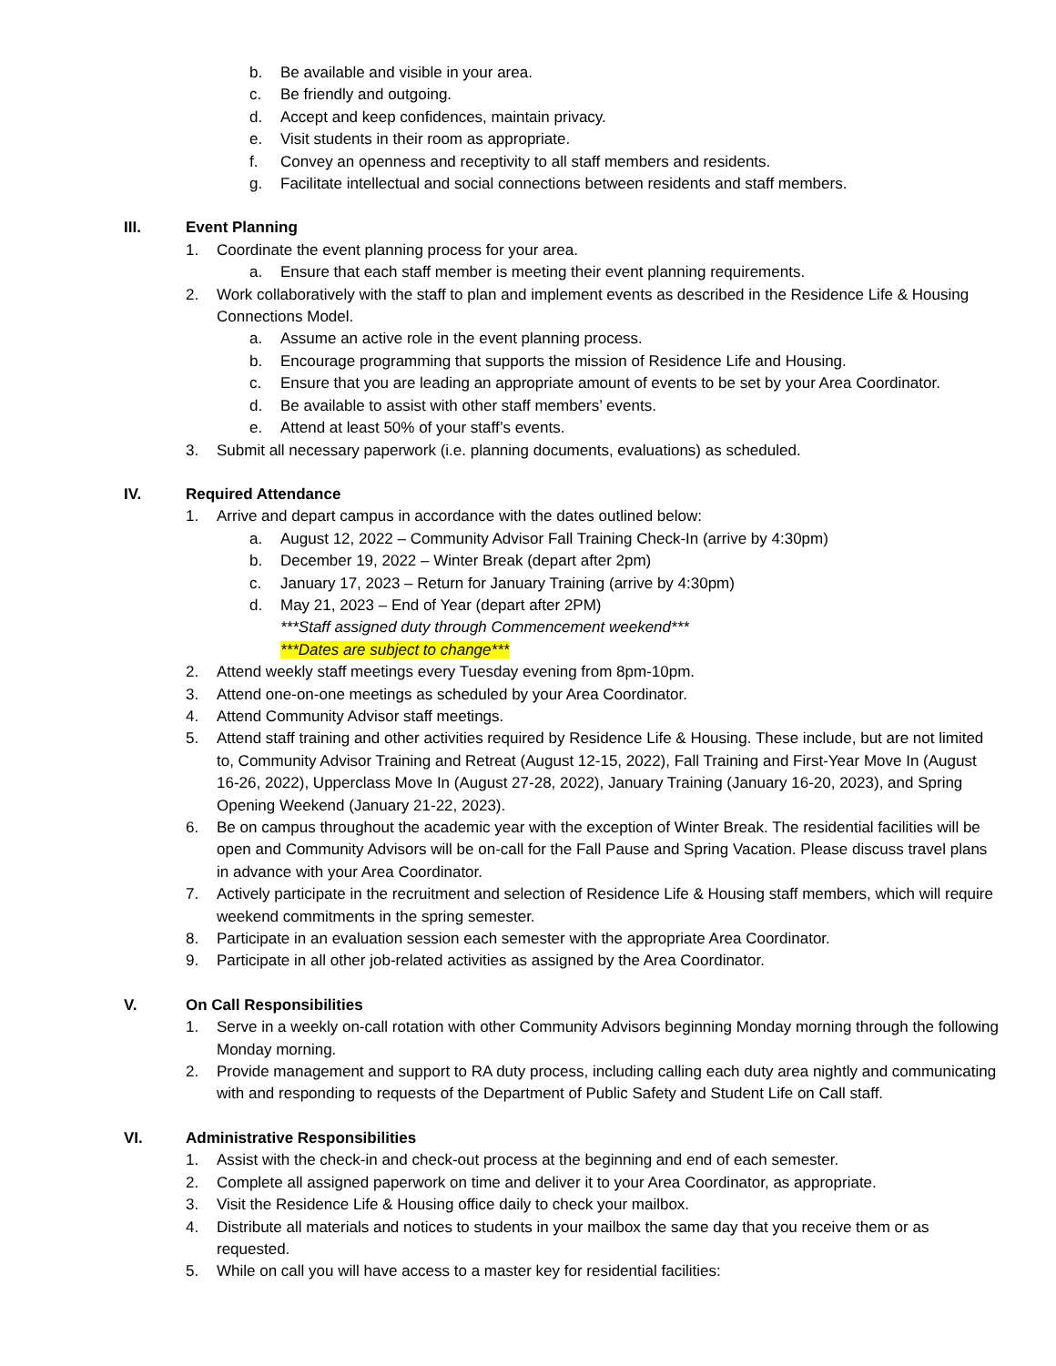b. Be available and visible in your area.
c. Be friendly and outgoing.
d. Accept and keep confidences, maintain privacy.
e. Visit students in their room as appropriate.
f. Convey an openness and receptivity to all staff members and residents.
g. Facilitate intellectual and social connections between residents and staff members.
III. Event Planning
1. Coordinate the event planning process for your area.
a. Ensure that each staff member is meeting their event planning requirements.
2. Work collaboratively with the staff to plan and implement events as described in the Residence Life & Housing Connections Model.
a. Assume an active role in the event planning process.
b. Encourage programming that supports the mission of Residence Life and Housing.
c. Ensure that you are leading an appropriate amount of events to be set by your Area Coordinator.
d. Be available to assist with other staff members’ events.
e. Attend at least 50% of your staff’s events.
3. Submit all necessary paperwork (i.e. planning documents, evaluations) as scheduled.
IV. Required Attendance
1. Arrive and depart campus in accordance with the dates outlined below:
a. August 12, 2022 – Community Advisor Fall Training Check-In (arrive by 4:30pm)
b. December 19, 2022 – Winter Break (depart after 2pm)
c. January 17, 2023 – Return for January Training (arrive by 4:30pm)
d. May 21, 2023 – End of Year (depart after 2PM)
***Staff assigned duty through Commencement weekend***
***Dates are subject to change***
2. Attend weekly staff meetings every Tuesday evening from 8pm-10pm.
3. Attend one-on-one meetings as scheduled by your Area Coordinator.
4. Attend Community Advisor staff meetings.
5. Attend staff training and other activities required by Residence Life & Housing. These include, but are not limited to, Community Advisor Training and Retreat (August 12-15, 2022), Fall Training and First-Year Move In (August 16-26, 2022), Upperclass Move In (August 27-28, 2022), January Training (January 16-20, 2023), and Spring Opening Weekend (January 21-22, 2023).
6. Be on campus throughout the academic year with the exception of Winter Break. The residential facilities will be open and Community Advisors will be on-call for the Fall Pause and Spring Vacation. Please discuss travel plans in advance with your Area Coordinator.
7. Actively participate in the recruitment and selection of Residence Life & Housing staff members, which will require weekend commitments in the spring semester.
8. Participate in an evaluation session each semester with the appropriate Area Coordinator.
9. Participate in all other job-related activities as assigned by the Area Coordinator.
V. On Call Responsibilities
1. Serve in a weekly on-call rotation with other Community Advisors beginning Monday morning through the following Monday morning.
2. Provide management and support to RA duty process, including calling each duty area nightly and communicating with and responding to requests of the Department of Public Safety and Student Life on Call staff.
VI. Administrative Responsibilities
1. Assist with the check-in and check-out process at the beginning and end of each semester.
2. Complete all assigned paperwork on time and deliver it to your Area Coordinator, as appropriate.
3. Visit the Residence Life & Housing office daily to check your mailbox.
4. Distribute all materials and notices to students in your mailbox the same day that you receive them or as requested.
5. While on call you will have access to a master key for residential facilities: